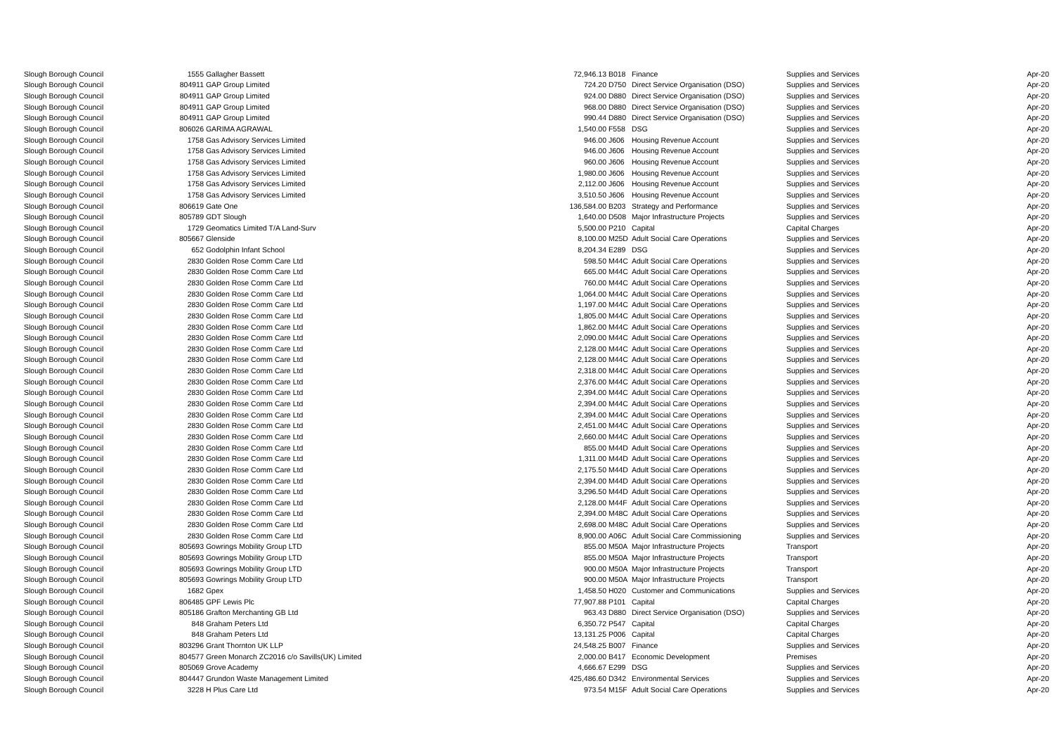| Slough Borough Council | 1555 | Gallagher Bassett | 72,946.13 | B018 | Finance | Supplies and Services | Apr-20 |
| Slough Borough Council | 804911 | GAP Group Limited | 724.20 | D750 | Direct Service Organisation (DSO) | Supplies and Services | Apr-20 |
| Slough Borough Council | 804911 | GAP Group Limited | 924.00 | D880 | Direct Service Organisation (DSO) | Supplies and Services | Apr-20 |
| Slough Borough Council | 804911 | GAP Group Limited | 968.00 | D880 | Direct Service Organisation (DSO) | Supplies and Services | Apr-20 |
| Slough Borough Council | 804911 | GAP Group Limited | 990.44 | D880 | Direct Service Organisation (DSO) | Supplies and Services | Apr-20 |
| Slough Borough Council | 806026 | GARIMA AGRAWAL | 1,540.00 | F558 | DSG | Supplies and Services | Apr-20 |
| Slough Borough Council | 1758 | Gas Advisory Services Limited | 946.00 | J606 | Housing Revenue Account | Supplies and Services | Apr-20 |
| Slough Borough Council | 1758 | Gas Advisory Services Limited | 946.00 | J606 | Housing Revenue Account | Supplies and Services | Apr-20 |
| Slough Borough Council | 1758 | Gas Advisory Services Limited | 960.00 | J606 | Housing Revenue Account | Supplies and Services | Apr-20 |
| Slough Borough Council | 1758 | Gas Advisory Services Limited | 1,980.00 | J606 | Housing Revenue Account | Supplies and Services | Apr-20 |
| Slough Borough Council | 1758 | Gas Advisory Services Limited | 2,112.00 | J606 | Housing Revenue Account | Supplies and Services | Apr-20 |
| Slough Borough Council | 1758 | Gas Advisory Services Limited | 3,510.50 | J606 | Housing Revenue Account | Supplies and Services | Apr-20 |
| Slough Borough Council | 806619 | Gate One | 136,584.00 | B203 | Strategy and Performance | Supplies and Services | Apr-20 |
| Slough Borough Council | 805789 | GDT Slough | 1,640.00 | D508 | Major Infrastructure Projects | Supplies and Services | Apr-20 |
| Slough Borough Council | 1729 | Geomatics Limited T/A Land-Surv | 5,500.00 | P210 | Capital | Capital Charges | Apr-20 |
| Slough Borough Council | 805667 | Glenside | 8,100.00 | M25D | Adult Social Care Operations | Supplies and Services | Apr-20 |
| Slough Borough Council | 652 | Godolphin Infant School | 8,204.34 | E289 | DSG | Supplies and Services | Apr-20 |
| Slough Borough Council | 2830 | Golden Rose Comm Care Ltd | 598.50 | M44C | Adult Social Care Operations | Supplies and Services | Apr-20 |
| Slough Borough Council | 2830 | Golden Rose Comm Care Ltd | 665.00 | M44C | Adult Social Care Operations | Supplies and Services | Apr-20 |
| Slough Borough Council | 2830 | Golden Rose Comm Care Ltd | 760.00 | M44C | Adult Social Care Operations | Supplies and Services | Apr-20 |
| Slough Borough Council | 2830 | Golden Rose Comm Care Ltd | 1,064.00 | M44C | Adult Social Care Operations | Supplies and Services | Apr-20 |
| Slough Borough Council | 2830 | Golden Rose Comm Care Ltd | 1,197.00 | M44C | Adult Social Care Operations | Supplies and Services | Apr-20 |
| Slough Borough Council | 2830 | Golden Rose Comm Care Ltd | 1,805.00 | M44C | Adult Social Care Operations | Supplies and Services | Apr-20 |
| Slough Borough Council | 2830 | Golden Rose Comm Care Ltd | 1,862.00 | M44C | Adult Social Care Operations | Supplies and Services | Apr-20 |
| Slough Borough Council | 2830 | Golden Rose Comm Care Ltd | 2,090.00 | M44C | Adult Social Care Operations | Supplies and Services | Apr-20 |
| Slough Borough Council | 2830 | Golden Rose Comm Care Ltd | 2,128.00 | M44C | Adult Social Care Operations | Supplies and Services | Apr-20 |
| Slough Borough Council | 2830 | Golden Rose Comm Care Ltd | 2,128.00 | M44C | Adult Social Care Operations | Supplies and Services | Apr-20 |
| Slough Borough Council | 2830 | Golden Rose Comm Care Ltd | 2,318.00 | M44C | Adult Social Care Operations | Supplies and Services | Apr-20 |
| Slough Borough Council | 2830 | Golden Rose Comm Care Ltd | 2,376.00 | M44C | Adult Social Care Operations | Supplies and Services | Apr-20 |
| Slough Borough Council | 2830 | Golden Rose Comm Care Ltd | 2,394.00 | M44C | Adult Social Care Operations | Supplies and Services | Apr-20 |
| Slough Borough Council | 2830 | Golden Rose Comm Care Ltd | 2,394.00 | M44C | Adult Social Care Operations | Supplies and Services | Apr-20 |
| Slough Borough Council | 2830 | Golden Rose Comm Care Ltd | 2,394.00 | M44C | Adult Social Care Operations | Supplies and Services | Apr-20 |
| Slough Borough Council | 2830 | Golden Rose Comm Care Ltd | 2,451.00 | M44C | Adult Social Care Operations | Supplies and Services | Apr-20 |
| Slough Borough Council | 2830 | Golden Rose Comm Care Ltd | 2,660.00 | M44C | Adult Social Care Operations | Supplies and Services | Apr-20 |
| Slough Borough Council | 2830 | Golden Rose Comm Care Ltd | 855.00 | M44D | Adult Social Care Operations | Supplies and Services | Apr-20 |
| Slough Borough Council | 2830 | Golden Rose Comm Care Ltd | 1,311.00 | M44D | Adult Social Care Operations | Supplies and Services | Apr-20 |
| Slough Borough Council | 2830 | Golden Rose Comm Care Ltd | 2,175.50 | M44D | Adult Social Care Operations | Supplies and Services | Apr-20 |
| Slough Borough Council | 2830 | Golden Rose Comm Care Ltd | 2,394.00 | M44D | Adult Social Care Operations | Supplies and Services | Apr-20 |
| Slough Borough Council | 2830 | Golden Rose Comm Care Ltd | 3,296.50 | M44D | Adult Social Care Operations | Supplies and Services | Apr-20 |
| Slough Borough Council | 2830 | Golden Rose Comm Care Ltd | 2,128.00 | M44F | Adult Social Care Operations | Supplies and Services | Apr-20 |
| Slough Borough Council | 2830 | Golden Rose Comm Care Ltd | 2,394.00 | M48C | Adult Social Care Operations | Supplies and Services | Apr-20 |
| Slough Borough Council | 2830 | Golden Rose Comm Care Ltd | 2,698.00 | M48C | Adult Social Care Operations | Supplies and Services | Apr-20 |
| Slough Borough Council | 2830 | Golden Rose Comm Care Ltd | 8,900.00 | A06C | Adult Social Care Commissioning | Supplies and Services | Apr-20 |
| Slough Borough Council | 805693 | Gowrings Mobility Group LTD | 855.00 | M50A | Major Infrastructure Projects | Transport | Apr-20 |
| Slough Borough Council | 805693 | Gowrings Mobility Group LTD | 855.00 | M50A | Major Infrastructure Projects | Transport | Apr-20 |
| Slough Borough Council | 805693 | Gowrings Mobility Group LTD | 900.00 | M50A | Major Infrastructure Projects | Transport | Apr-20 |
| Slough Borough Council | 805693 | Gowrings Mobility Group LTD | 900.00 | M50A | Major Infrastructure Projects | Transport | Apr-20 |
| Slough Borough Council | 1682 | Gpex | 1,458.50 | H020 | Customer and Communications | Supplies and Services | Apr-20 |
| Slough Borough Council | 806485 | GPF Lewis Plc | 77,907.88 | P101 | Capital | Capital Charges | Apr-20 |
| Slough Borough Council | 805186 | Grafton Merchanting GB Ltd | 963.43 | D880 | Direct Service Organisation (DSO) | Supplies and Services | Apr-20 |
| Slough Borough Council | 848 | Graham Peters Ltd | 6,350.72 | P547 | Capital | Capital Charges | Apr-20 |
| Slough Borough Council | 848 | Graham Peters Ltd | 13,131.25 | P006 | Capital | Capital Charges | Apr-20 |
| Slough Borough Council | 803296 | Grant Thornton UK LLP | 24,548.25 | B007 | Finance | Supplies and Services | Apr-20 |
| Slough Borough Council | 804577 | Green Monarch ZC2016 c/o Savills(UK) Limited | 2,000.00 | B417 | Economic Development | Premises | Apr-20 |
| Slough Borough Council | 805069 | Grove Academy | 4,666.67 | E299 | DSG | Supplies and Services | Apr-20 |
| Slough Borough Council | 804447 | Grundon Waste Management Limited | 425,486.60 | D342 | Environmental Services | Supplies and Services | Apr-20 |
| Slough Borough Council | 3228 | H Plus Care Ltd | 973.54 | M15F | Adult Social Care Operations | Supplies and Services | Apr-20 |